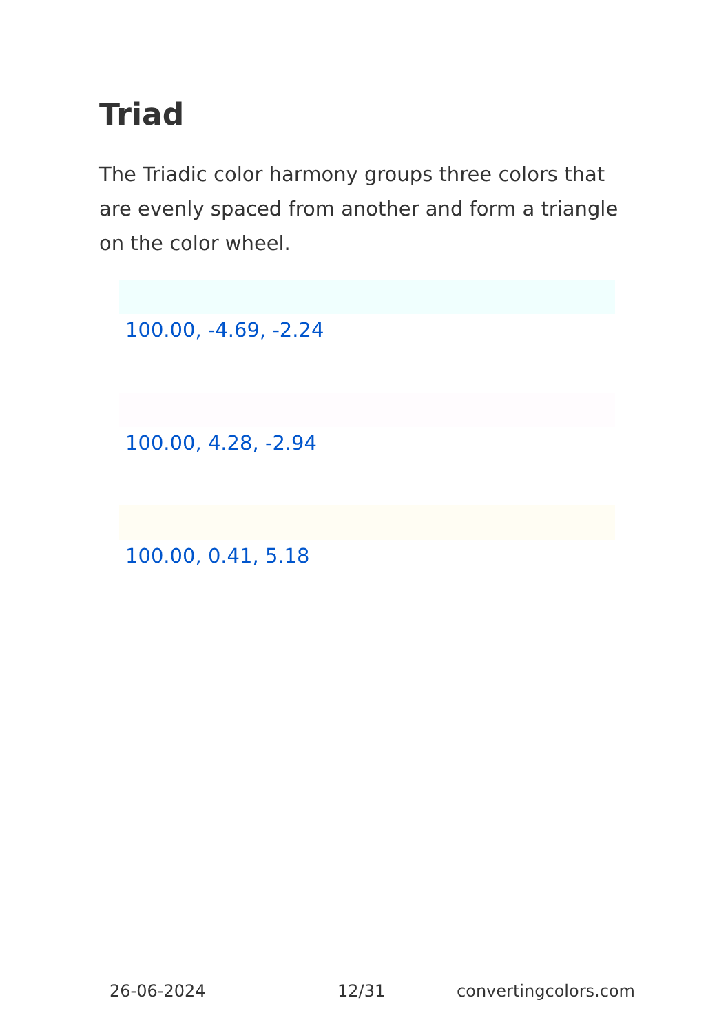Triad
The Triadic color harmony groups three colors that are evenly spaced from another and form a triangle on the color wheel.
100.00, -4.69, -2.24
100.00, 4.28, -2.94
100.00, 0.41, 5.18
26-06-2024 12/31 convertingcolors.com